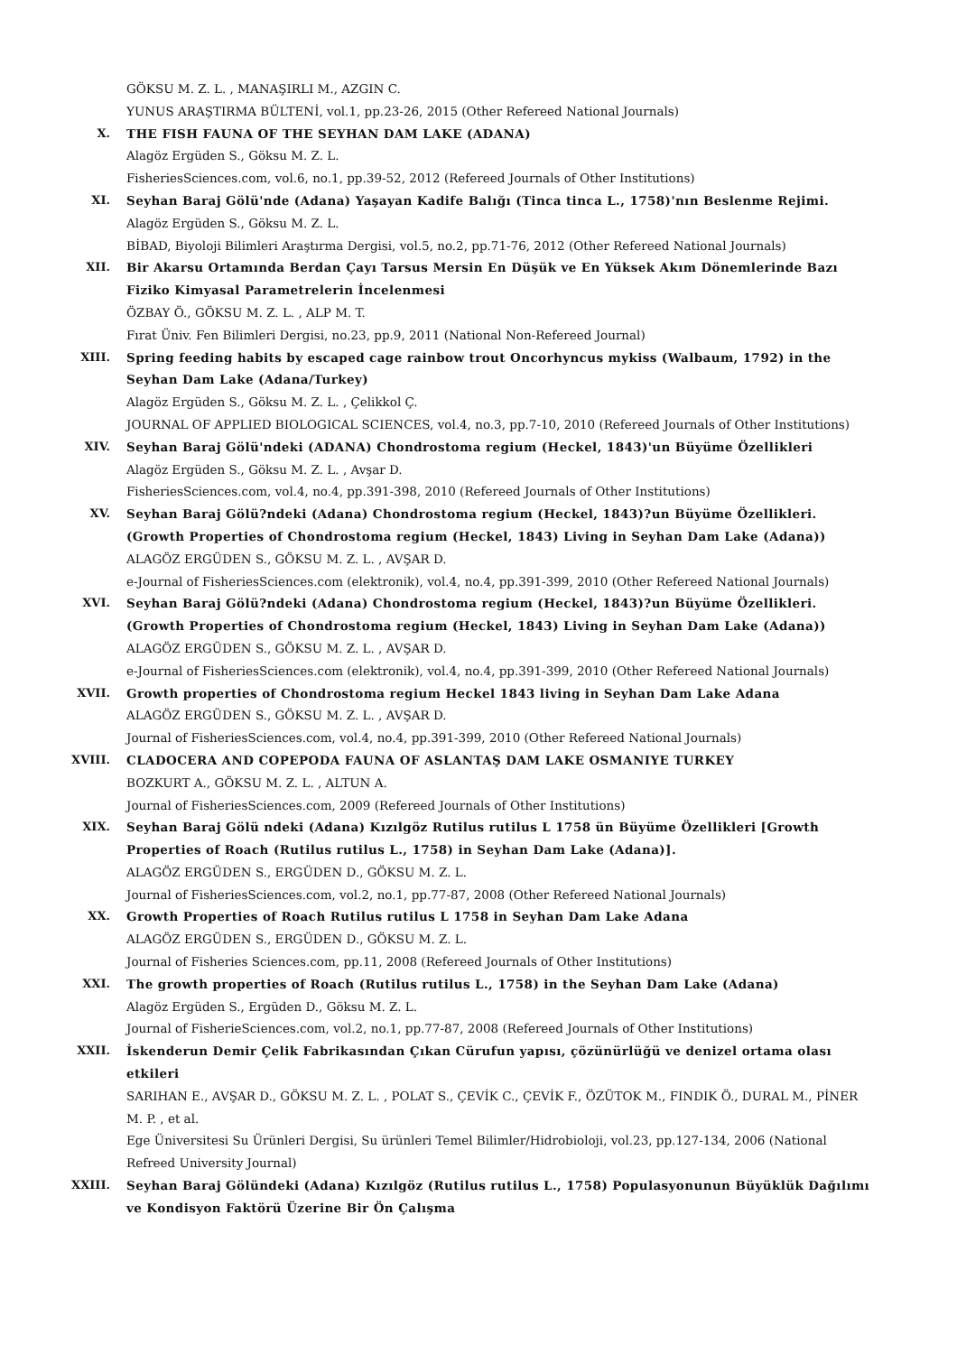GÖKSU M. Z. L. , MANAŞIRLI M., AZGIN C.
YUNUS ARAŞTIRMA BÜLTENİ, vol.1, pp.23-26, 2015 (Other Refereed National Journals)
X. THE FISH FAUNA OF THE SEYHAN DAM LAKE (ADANA)
Alagöz Ergüden S., Göksu M. Z. L.
FisheriesSciences.com, vol.6, no.1, pp.39-52, 2012 (Refereed Journals of Other Institutions)
XI. Seyhan Baraj Gölü'nde (Adana) Yaşayan Kadife Balığı (Tinca tinca L., 1758)'nın Beslenme Rejimi.
Alagöz Ergüden S., Göksu M. Z. L.
BİBAD, Biyoloji Bilimleri Araştırma Dergisi, vol.5, no.2, pp.71-76, 2012 (Other Refereed National Journals)
XII. Bir Akarsu Ortamında Berdan Çayı Tarsus Mersin En Düşük ve En Yüksek Akım Dönemlerinde Bazı Fiziko Kimyasal Parametrelerin İncelenmesi
ÖZBAY Ö., GÖKSU M. Z. L. , ALP M. T.
Fırat Üniv. Fen Bilimleri Dergisi, no.23, pp.9, 2011 (National Non-Refereed Journal)
XIII. Spring feeding habits by escaped cage rainbow trout Oncorhyncus mykiss (Walbaum, 1792) in the Seyhan Dam Lake (Adana/Turkey)
Alagöz Ergüden S., Göksu M. Z. L. , Çelikkol Ç.
JOURNAL OF APPLIED BIOLOGICAL SCIENCES, vol.4, no.3, pp.7-10, 2010 (Refereed Journals of Other Institutions)
XIV. Seyhan Baraj Gölü'ndeki (ADANA) Chondrostoma regium (Heckel, 1843)'un Büyüme Özellikleri
Alagöz Ergüden S., Göksu M. Z. L. , Avşar D.
FisheriesSciences.com, vol.4, no.4, pp.391-398, 2010 (Refereed Journals of Other Institutions)
XV. Seyhan Baraj Gölü?ndeki (Adana) Chondrostoma regium (Heckel, 1843)?un Büyüme Özellikleri. (Growth Properties of Chondrostoma regium (Heckel, 1843) Living in Seyhan Dam Lake (Adana))
ALAGÖZ ERGÜDEN S., GÖKSU M. Z. L. , AVŞAR D.
e-Journal of FisheriesSciences.com (elektronik), vol.4, no.4, pp.391-399, 2010 (Other Refereed National Journals)
XVI. Seyhan Baraj Gölü?ndeki (Adana) Chondrostoma regium (Heckel, 1843)?un Büyüme Özellikleri. (Growth Properties of Chondrostoma regium (Heckel, 1843) Living in Seyhan Dam Lake (Adana))
ALAGÖZ ERGÜDEN S., GÖKSU M. Z. L. , AVŞAR D.
e-Journal of FisheriesSciences.com (elektronik), vol.4, no.4, pp.391-399, 2010 (Other Refereed National Journals)
XVII. Growth properties of Chondrostoma regium Heckel 1843 living in Seyhan Dam Lake Adana
ALAGÖZ ERGÜDEN S., GÖKSU M. Z. L. , AVŞAR D.
Journal of FisheriesSciences.com, vol.4, no.4, pp.391-399, 2010 (Other Refereed National Journals)
XVIII. CLADOCERA AND COPEPODA FAUNA OF ASLANTAŞ DAM LAKE OSMANIYE TURKEY
BOZKURT A., GÖKSU M. Z. L. , ALTUN A.
Journal of FisheriesSciences.com, 2009 (Refereed Journals of Other Institutions)
XIX. Seyhan Baraj Gölü ndeki (Adana) Kızılgöz Rutilus rutilus L 1758 ün Büyüme Özellikleri [Growth Properties of Roach (Rutilus rutilus L., 1758) in Seyhan Dam Lake (Adana)].
ALAGÖZ ERGÜDEN S., ERGÜDEN D., GÖKSU M. Z. L.
Journal of FisheriesSciences.com, vol.2, no.1, pp.77-87, 2008 (Other Refereed National Journals)
XX. Growth Properties of Roach Rutilus rutilus L 1758 in Seyhan Dam Lake Adana
ALAGÖZ ERGÜDEN S., ERGÜDEN D., GÖKSU M. Z. L.
Journal of Fisheries Sciences.com, pp.11, 2008 (Refereed Journals of Other Institutions)
XXI. The growth properties of Roach (Rutilus rutilus L., 1758) in the Seyhan Dam Lake (Adana)
Alagöz Ergüden S., Ergüden D., Göksu M. Z. L.
Journal of FisherieSciences.com, vol.2, no.1, pp.77-87, 2008 (Refereed Journals of Other Institutions)
XXII. İskenderun Demir Çelik Fabrikasından Çıkan Cürufun yapısı, çözünürlüğü ve denizel ortama olası etkileri
SARIHAN E., AVŞAR D., GÖKSU M. Z. L. , POLAT S., ÇEVİK C., ÇEVİK F., ÖZÜTOK M., FINDIK Ö., DURAL M., PİNER M. P. , et al.
Ege Üniversitesi Su Ürünleri Dergisi, Su ürünleri Temel Bilimler/Hidrobioloji, vol.23, pp.127-134, 2006 (National Refreed University Journal)
XXIII. Seyhan Baraj Gölündeki (Adana) Kızılgöz (Rutilus rutilus L., 1758) Populasyonunun Büyüklük Dağılımı ve Kondisyon Faktörü Üzerine Bir Ön Çalışma